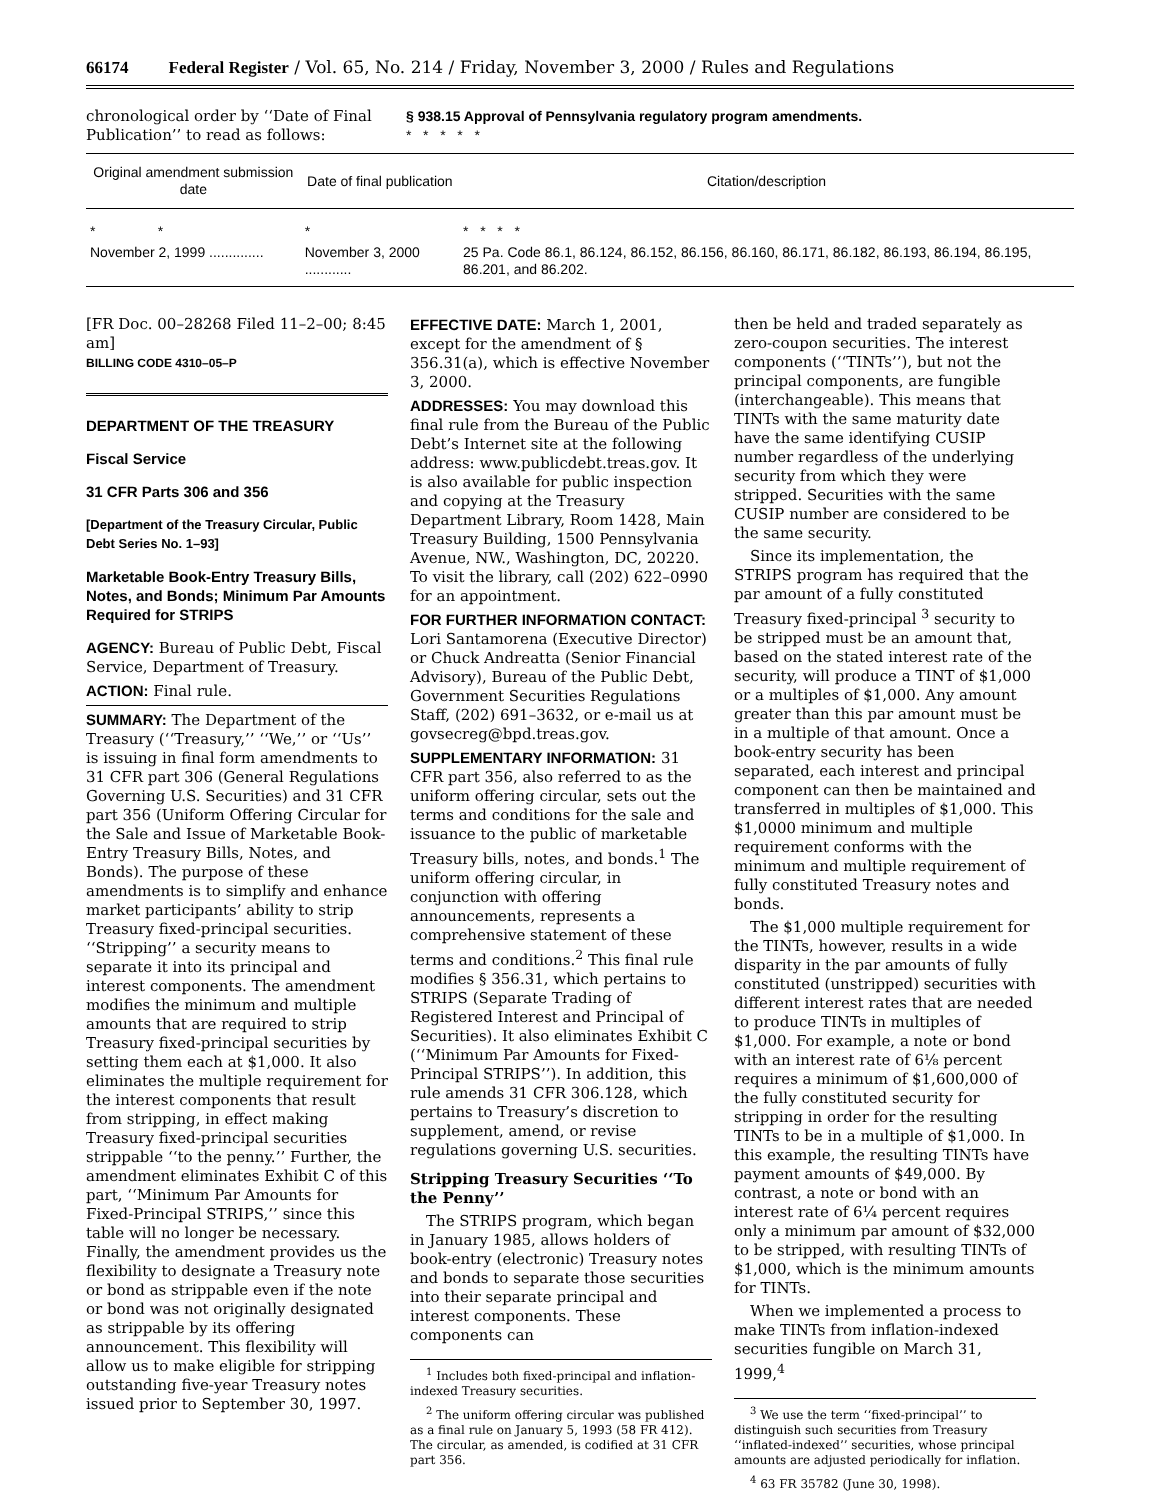66174 Federal Register / Vol. 65, No. 214 / Friday, November 3, 2000 / Rules and Regulations
chronological order by ‘‘Date of Final Publication’’ to read as follows:
§ 938.15 Approval of Pennsylvania regulatory program amendments.
* * * * *
| Original amendment submission date | Date of final publication | Citation/description |
| --- | --- | --- |
| * * | * | * * * * |
| November 2, 1999 .............. | November 3, 2000 ............ | 25 Pa. Code 86.1, 86.124, 86.152, 86.156, 86.160, 86.171, 86.182, 86.193, 86.194, 86.195, 86.201, and 86.202. |
[FR Doc. 00–28268 Filed 11–2–00; 8:45 am]
BILLING CODE 4310–05–P
DEPARTMENT OF THE TREASURY
Fiscal Service
31 CFR Parts 306 and 356
[Department of the Treasury Circular, Public Debt Series No. 1–93]
Marketable Book-Entry Treasury Bills, Notes, and Bonds; Minimum Par Amounts Required for STRIPS
AGENCY: Bureau of Public Debt, Fiscal Service, Department of Treasury.
ACTION: Final rule.
SUMMARY: The Department of the Treasury (‘‘Treasury,’’ ‘‘We,’’ or ‘‘Us’’ is issuing in final form amendments to 31 CFR part 306 (General Regulations Governing U.S. Securities) and 31 CFR part 356 (Uniform Offering Circular for the Sale and Issue of Marketable Book-Entry Treasury Bills, Notes, and Bonds). The purpose of these amendments is to simplify and enhance market participants’ ability to strip Treasury fixed-principal securities. ‘‘Stripping’’ a security means to separate it into its principal and interest components. The amendment modifies the minimum and multiple amounts that are required to strip Treasury fixed-principal securities by setting them each at $1,000. It also eliminates the multiple requirement for the interest components that result from stripping, in effect making Treasury fixed-principal securities strippable ‘‘to the penny.’’ Further, the amendment eliminates Exhibit C of this part, ‘‘Minimum Par Amounts for Fixed-Principal STRIPS,’’ since this table will no longer be necessary. Finally, the amendment provides us the flexibility to designate a Treasury note or bond as strippable even if the note or bond was not originally designated as strippable by its offering announcement. This flexibility will allow us to make eligible for stripping outstanding five-year Treasury notes issued prior to September 30, 1997.
EFFECTIVE DATE: March 1, 2001, except for the amendment of § 356.31(a), which is effective November 3, 2000.
ADDRESSES: You may download this final rule from the Bureau of the Public Debt’s Internet site at the following address: www.publicdebt.treas.gov. It is also available for public inspection and copying at the Treasury Department Library, Room 1428, Main Treasury Building, 1500 Pennsylvania Avenue, NW., Washington, DC, 20220. To visit the library, call (202) 622–0990 for an appointment.
FOR FURTHER INFORMATION CONTACT: Lori Santamorena (Executive Director) or Chuck Andreatta (Senior Financial Advisory), Bureau of the Public Debt, Government Securities Regulations Staff, (202) 691–3632, or e-mail us at govsecreg@bpd.treas.gov.
SUPPLEMENTARY INFORMATION: 31 CFR part 356, also referred to as the uniform offering circular, sets out the terms and conditions for the sale and issuance to the public of marketable Treasury bills, notes, and bonds.<sup>1</sup> The uniform offering circular, in conjunction with offering announcements, represents a comprehensive statement of these terms and conditions.<sup>2</sup> This final rule modifies § 356.31, which pertains to STRIPS (Separate Trading of Registered Interest and Principal of Securities). It also eliminates Exhibit C (‘‘Minimum Par Amounts for Fixed-Principal STRIPS’’). In addition, this rule amends 31 CFR 306.128, which pertains to Treasury’s discretion to supplement, amend, or revise regulations governing U.S. securities.
Stripping Treasury Securities ‘‘To the Penny’’
The STRIPS program, which began in January 1985, allows holders of book-entry (electronic) Treasury notes and bonds to separate those securities into their separate principal and interest components. These components can
<sup>1</sup> Includes both fixed-principal and inflation-indexed Treasury securities.
<sup>2</sup> The uniform offering circular was published as a final rule on January 5, 1993 (58 FR 412). The circular, as amended, is codified at 31 CFR part 356.
then be held and traded separately as zero-coupon securities. The interest components (‘‘TINTs’’), but not the principal components, are fungible (interchangeable). This means that TINTs with the same maturity date have the same identifying CUSIP number regardless of the underlying security from which they were stripped. Securities with the same CUSIP number are considered to be the same security.
Since its implementation, the STRIPS program has required that the par amount of a fully constituted Treasury fixed-principal <sup>3</sup> security to be stripped must be an amount that, based on the stated interest rate of the security, will produce a TINT of $1,000 or a multiples of $1,000. Any amount greater than this par amount must be in a multiple of that amount. Once a book-entry security has been separated, each interest and principal component can then be maintained and transferred in multiples of $1,000. This $1,0000 minimum and multiple requirement conforms with the minimum and multiple requirement of fully constituted Treasury notes and bonds.
The $1,000 multiple requirement for the TINTs, however, results in a wide disparity in the par amounts of fully constituted (unstripped) securities with different interest rates that are needed to produce TINTs in multiples of $1,000. For example, a note or bond with an interest rate of 6⅛ percent requires a minimum of $1,600,000 of the fully constituted security for stripping in order for the resulting TINTs to be in a multiple of $1,000. In this example, the resulting TINTs have payment amounts of $49,000. By contrast, a note or bond with an interest rate of 6¼ percent requires only a minimum par amount of $32,000 to be stripped, with resulting TINTs of $1,000, which is the minimum amounts for TINTs.
When we implemented a process to make TINTs from inflation-indexed securities fungible on March 31, 1999,<sup>4</sup>
<sup>3</sup> We use the term ‘‘fixed-principal’’ to distinguish such securities from Treasury ‘‘inflated-indexed’’ securities, whose principal amounts are adjusted periodically for inflation.
<sup>4</sup> 63 FR 35782 (June 30, 1998).